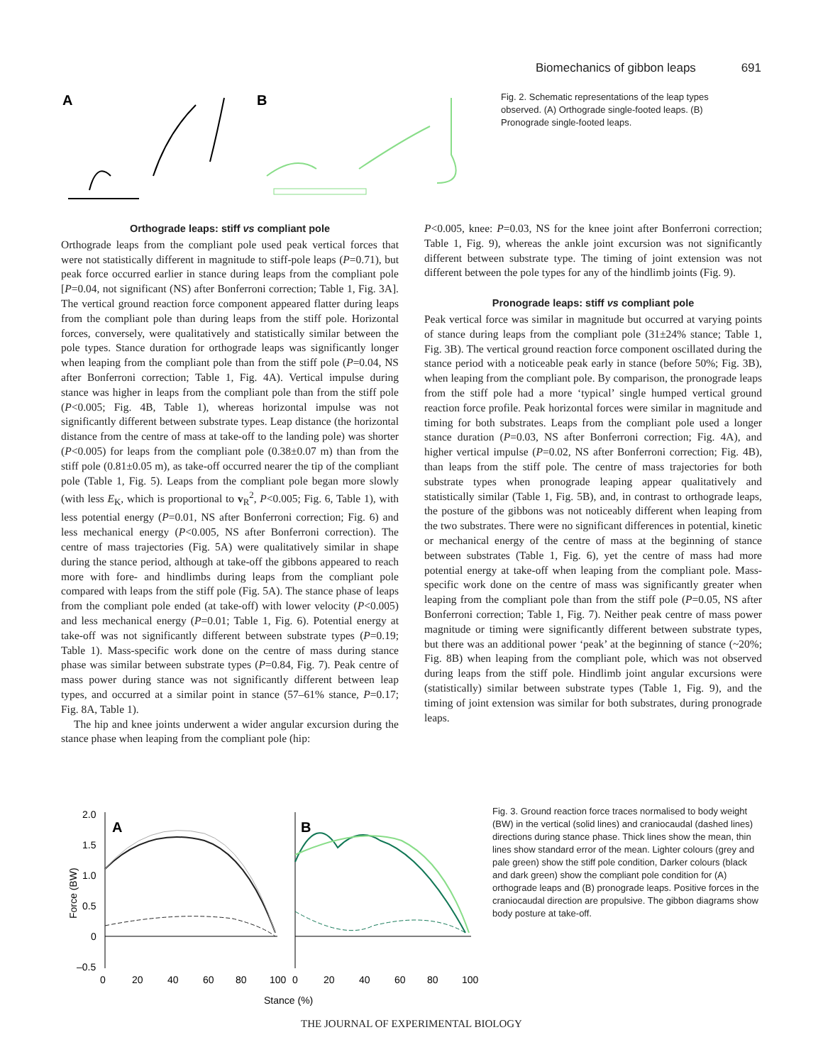Biomechanics of gibbon leaps 691
A
B
Fig. 2. Schematic representations of the leap types observed. (A) Orthograde single-footed leaps. (B) Pronograde single-footed leaps.
Orthograde leaps: stiff vs compliant pole
Orthograde leaps from the compliant pole used peak vertical forces that were not statistically different in magnitude to stiff-pole leaps (P=0.71), but peak force occurred earlier in stance during leaps from the compliant pole [P=0.04, not significant (NS) after Bonferroni correction; Table 1, Fig. 3A]. The vertical ground reaction force component appeared flatter during leaps from the compliant pole than during leaps from the stiff pole. Horizontal forces, conversely, were qualitatively and statistically similar between the pole types. Stance duration for orthograde leaps was significantly longer when leaping from the compliant pole than from the stiff pole (P=0.04, NS after Bonferroni correction; Table 1, Fig. 4A). Vertical impulse during stance was higher in leaps from the compliant pole than from the stiff pole (P<0.005; Fig. 4B, Table 1), whereas horizontal impulse was not significantly different between substrate types. Leap distance (the horizontal distance from the centre of mass at take-off to the landing pole) was shorter (P<0.005) for leaps from the compliant pole (0.38±0.07 m) than from the stiff pole (0.81±0.05 m), as take-off occurred nearer the tip of the compliant pole (Table 1, Fig. 5). Leaps from the compliant pole began more slowly (with less E<sub>K</sub>, which is proportional to v<sub>R</sub><sup>2</sup>, P<0.005; Fig. 6, Table 1), with less potential energy (P=0.01, NS after Bonferroni correction; Fig. 6) and less mechanical energy (P<0.005, NS after Bonferroni correction). The centre of mass trajectories (Fig. 5A) were qualitatively similar in shape during the stance period, although at take-off the gibbons appeared to reach more with fore- and hindlimbs during leaps from the compliant pole compared with leaps from the stiff pole (Fig. 5A). The stance phase of leaps from the compliant pole ended (at take-off) with lower velocity (P<0.005) and less mechanical energy (P=0.01; Table 1, Fig. 6). Potential energy at take-off was not significantly different between substrate types (P=0.19; Table 1). Mass-specific work done on the centre of mass during stance phase was similar between substrate types (P=0.84, Fig. 7). Peak centre of mass power during stance was not significantly different between leap types, and occurred at a similar point in stance (57–61% stance, P=0.17; Fig. 8A, Table 1).
The hip and knee joints underwent a wider angular excursion during the stance phase when leaping from the compliant pole (hip:
P<0.005, knee: P=0.03, NS for the knee joint after Bonferroni correction; Table 1, Fig. 9), whereas the ankle joint excursion was not significantly different between substrate type. The timing of joint extension was not different between the pole types for any of the hindlimb joints (Fig. 9).
Pronograde leaps: stiff vs compliant pole
Peak vertical force was similar in magnitude but occurred at varying points of stance during leaps from the compliant pole (31±24% stance; Table 1, Fig. 3B). The vertical ground reaction force component oscillated during the stance period with a noticeable peak early in stance (before 50%; Fig. 3B), when leaping from the compliant pole. By comparison, the pronograde leaps from the stiff pole had a more ‘typical’ single humped vertical ground reaction force profile. Peak horizontal forces were similar in magnitude and timing for both substrates. Leaps from the compliant pole used a longer stance duration (P=0.03, NS after Bonferroni correction; Fig. 4A), and higher vertical impulse (P=0.02, NS after Bonferroni correction; Fig. 4B), than leaps from the stiff pole. The centre of mass trajectories for both substrate types when pronograde leaping appear qualitatively and statistically similar (Table 1, Fig. 5B), and, in contrast to orthograde leaps, the posture of the gibbons was not noticeably different when leaping from the two substrates. There were no significant differences in potential, kinetic or mechanical energy of the centre of mass at the beginning of stance between substrates (Table 1, Fig. 6), yet the centre of mass had more potential energy at take-off when leaping from the compliant pole. Mass-specific work done on the centre of mass was significantly greater when leaping from the compliant pole than from the stiff pole (P=0.05, NS after Bonferroni correction; Table 1, Fig. 7). Neither peak centre of mass power magnitude or timing were significantly different between substrate types, but there was an additional power ‘peak’ at the beginning of stance (~20%; Fig. 8B) when leaping from the compliant pole, which was not observed during leaps from the stiff pole. Hindlimb joint angular excursions were (statistically) similar between substrate types (Table 1, Fig. 9), and the timing of joint extension was similar for both substrates, during pronograde leaps.
Force (BW)
2.0
1.5
1.0
0.5
0
–0.5
A
B
0
20
40
60
80
100
0
20
40
60
80
100
Stance (%)
Fig. 3. Ground reaction force traces normalised to body weight (BW) in the vertical (solid lines) and craniocaudal (dashed lines) directions during stance phase. Thick lines show the mean, thin lines show standard error of the mean. Lighter colours (grey and pale green) show the stiff pole condition, Darker colours (black and dark green) show the compliant pole condition for (A) orthograde leaps and (B) pronograde leaps. Positive forces in the craniocaudal direction are propulsive. The gibbon diagrams show body posture at take-off.
THE JOURNAL OF EXPERIMENTAL BIOLOGY